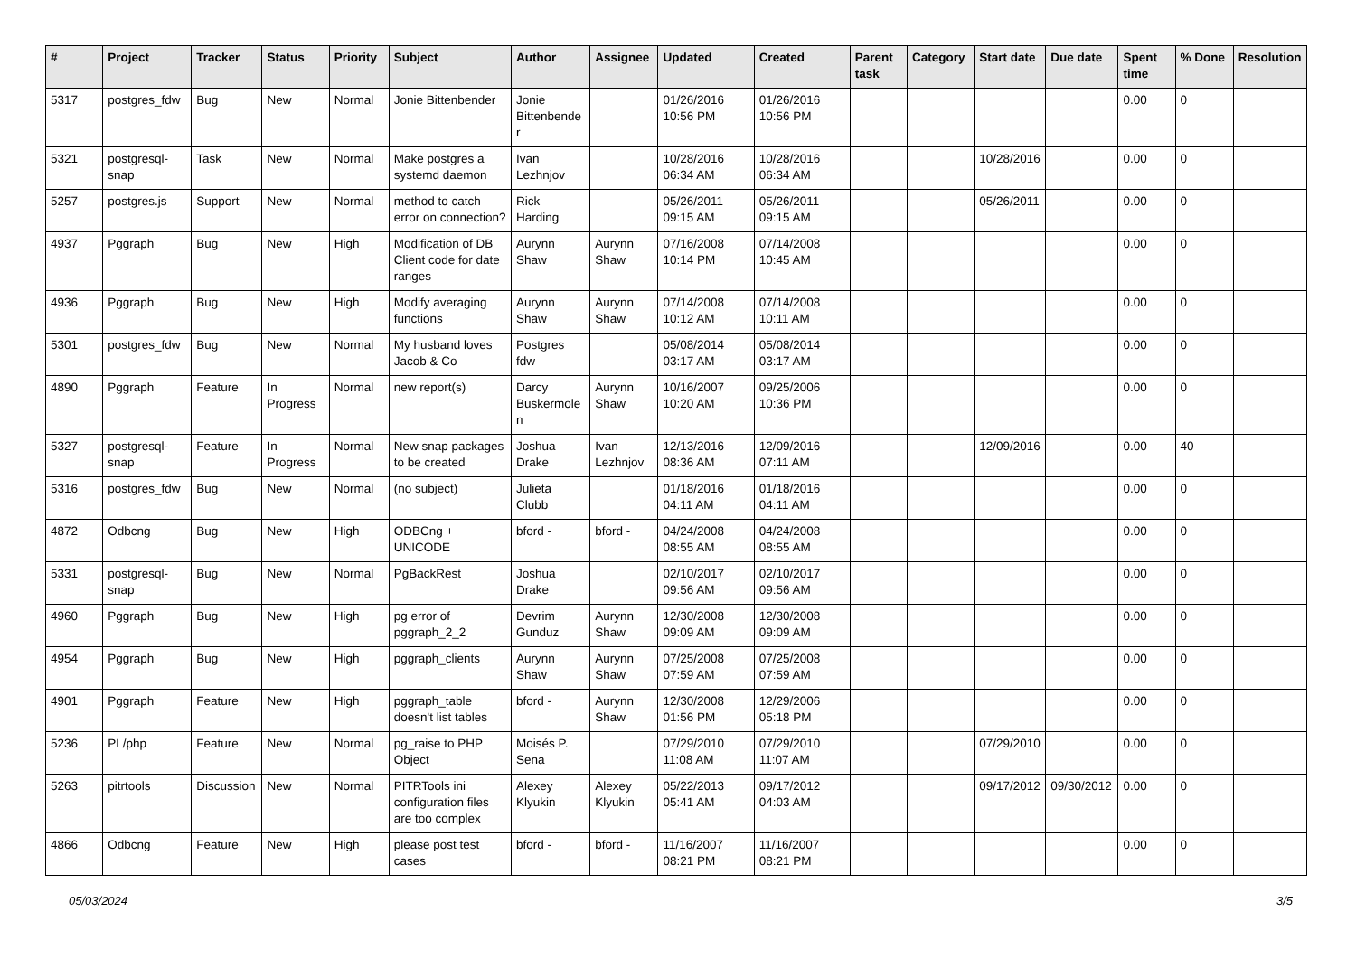| # | Project | Tracker | Status | Priority | Subject | Author | Assignee | Updated | Created | Parent task | Category | Start date | Due date | Spent time | % Done | Resolution |
| --- | --- | --- | --- | --- | --- | --- | --- | --- | --- | --- | --- | --- | --- | --- | --- | --- |
| 5317 | postgres_fdw | Bug | New | Normal | Jonie Bittenbender | Jonie Bittenbender | | 01/26/2016 10:56 PM | 01/26/2016 10:56 PM | | | | | 0.00 | 0 | |
| 5321 | postgresql-snap | Task | New | Normal | Make postgres a systemd daemon | Ivan Lezhnjov | | 10/28/2016 06:34 AM | 10/28/2016 06:34 AM | | | 10/28/2016 | | 0.00 | 0 | |
| 5257 | postgres.js | Support | New | Normal | method to catch error on connection? | Rick Harding | | 05/26/2011 09:15 AM | 05/26/2011 09:15 AM | | | 05/26/2011 | | 0.00 | 0 | |
| 4937 | Pggraph | Bug | New | High | Modification of DB Client code for date ranges | Aurynn Shaw | Aurynn Shaw | 07/16/2008 10:14 PM | 07/14/2008 10:45 AM | | | | | 0.00 | 0 | |
| 4936 | Pggraph | Bug | New | High | Modify averaging functions | Aurynn Shaw | Aurynn Shaw | 07/14/2008 10:12 AM | 07/14/2008 10:11 AM | | | | | 0.00 | 0 | |
| 5301 | postgres_fdw | Bug | New | Normal | My husband loves Jacob & Co | Postgres fdw | | 05/08/2014 03:17 AM | 05/08/2014 03:17 AM | | | | | 0.00 | 0 | |
| 4890 | Pggraph | Feature | In Progress | Normal | new report(s) | Darcy Buskermolen | Aurynn Shaw | 10/16/2007 10:20 AM | 09/25/2006 10:36 PM | | | | | 0.00 | 0 | |
| 5327 | postgresql-snap | Feature | In Progress | Normal | New snap packages to be created | Joshua Drake | Ivan Lezhnjov | 12/13/2016 08:36 AM | 12/09/2016 07:11 AM | | | 12/09/2016 | | 0.00 | 40 | |
| 5316 | postgres_fdw | Bug | New | Normal | (no subject) | Julieta Clubb | | 01/18/2016 04:11 AM | 01/18/2016 04:11 AM | | | | | 0.00 | 0 | |
| 4872 | Odbcng | Bug | New | High | ODBCng + UNICODE | bford - | bford - | 04/24/2008 08:55 AM | 04/24/2008 08:55 AM | | | | | 0.00 | 0 | |
| 5331 | postgresql-snap | Bug | New | Normal | PgBackRest | Joshua Drake | | 02/10/2017 09:56 AM | 02/10/2017 09:56 AM | | | | | 0.00 | 0 | |
| 4960 | Pggraph | Bug | New | High | pg error of pggraph_2_2 | Devrim Gunduz | Aurynn Shaw | 12/30/2008 09:09 AM | 12/30/2008 09:09 AM | | | | | 0.00 | 0 | |
| 4954 | Pggraph | Bug | New | High | pggraph_clients | Aurynn Shaw | Aurynn Shaw | 07/25/2008 07:59 AM | 07/25/2008 07:59 AM | | | | | 0.00 | 0 | |
| 4901 | Pggraph | Feature | New | High | pggraph_table doesn't list tables | bford - | Aurynn Shaw | 12/30/2008 01:56 PM | 12/29/2006 05:18 PM | | | | | 0.00 | 0 | |
| 5236 | PL/php | Feature | New | Normal | pg_raise to PHP Object | Moisés P. Sena | | 07/29/2010 11:08 AM | 07/29/2010 11:07 AM | | | 07/29/2010 | | 0.00 | 0 | |
| 5263 | pitrtools | Discussion | New | Normal | PITRTools ini configuration files are too complex | Alexey Klyukin | Alexey Klyukin | 05/22/2013 05:41 AM | 09/17/2012 04:03 AM | | | 09/17/2012 | 09/30/2012 | 0.00 | 0 | |
| 4866 | Odbcng | Feature | New | High | please post test cases | bford - | bford - | 11/16/2007 08:21 PM | 11/16/2007 08:21 PM | | | | | 0.00 | 0 | |
05/03/2024 3/5